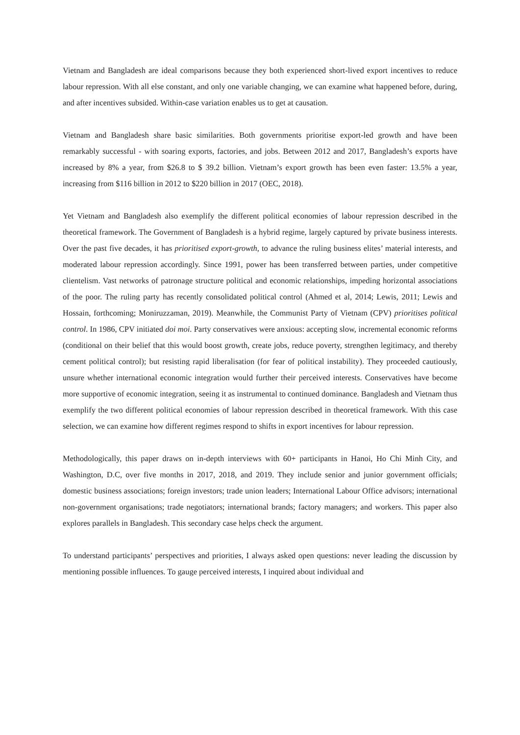Vietnam and Bangladesh are ideal comparisons because they both experienced short-lived export incentives to reduce labour repression. With all else constant, and only one variable changing, we can examine what happened before, during, and after incentives subsided. Within-case variation enables us to get at causation.
Vietnam and Bangladesh share basic similarities. Both governments prioritise export-led growth and have been remarkably successful - with soaring exports, factories, and jobs. Between 2012 and 2017, Bangladesh’s exports have increased by 8% a year, from $26.8 to $ 39.2 billion. Vietnam’s export growth has been even faster: 13.5% a year, increasing from $116 billion in 2012 to $220 billion in 2017 (OEC, 2018).
Yet Vietnam and Bangladesh also exemplify the different political economies of labour repression described in the theoretical framework. The Government of Bangladesh is a hybrid regime, largely captured by private business interests. Over the past five decades, it has prioritised export-growth, to advance the ruling business elites’ material interests, and moderated labour repression accordingly. Since 1991, power has been transferred between parties, under competitive clientelism. Vast networks of patronage structure political and economic relationships, impeding horizontal associations of the poor. The ruling party has recently consolidated political control (Ahmed et al, 2014; Lewis, 2011; Lewis and Hossain, forthcoming; Moniruzzaman, 2019). Meanwhile, the Communist Party of Vietnam (CPV) prioritises political control. In 1986, CPV initiated doi moi. Party conservatives were anxious: accepting slow, incremental economic reforms (conditional on their belief that this would boost growth, create jobs, reduce poverty, strengthen legitimacy, and thereby cement political control); but resisting rapid liberalisation (for fear of political instability). They proceeded cautiously, unsure whether international economic integration would further their perceived interests. Conservatives have become more supportive of economic integration, seeing it as instrumental to continued dominance. Bangladesh and Vietnam thus exemplify the two different political economies of labour repression described in theoretical framework. With this case selection, we can examine how different regimes respond to shifts in export incentives for labour repression.
Methodologically, this paper draws on in-depth interviews with 60+ participants in Hanoi, Ho Chi Minh City, and Washington, D.C, over five months in 2017, 2018, and 2019. They include senior and junior government officials; domestic business associations; foreign investors; trade union leaders; International Labour Office advisors; international non-government organisations; trade negotiators; international brands; factory managers; and workers. This paper also explores parallels in Bangladesh. This secondary case helps check the argument.
To understand participants’ perspectives and priorities, I always asked open questions: never leading the discussion by mentioning possible influences. To gauge perceived interests, I inquired about individual and